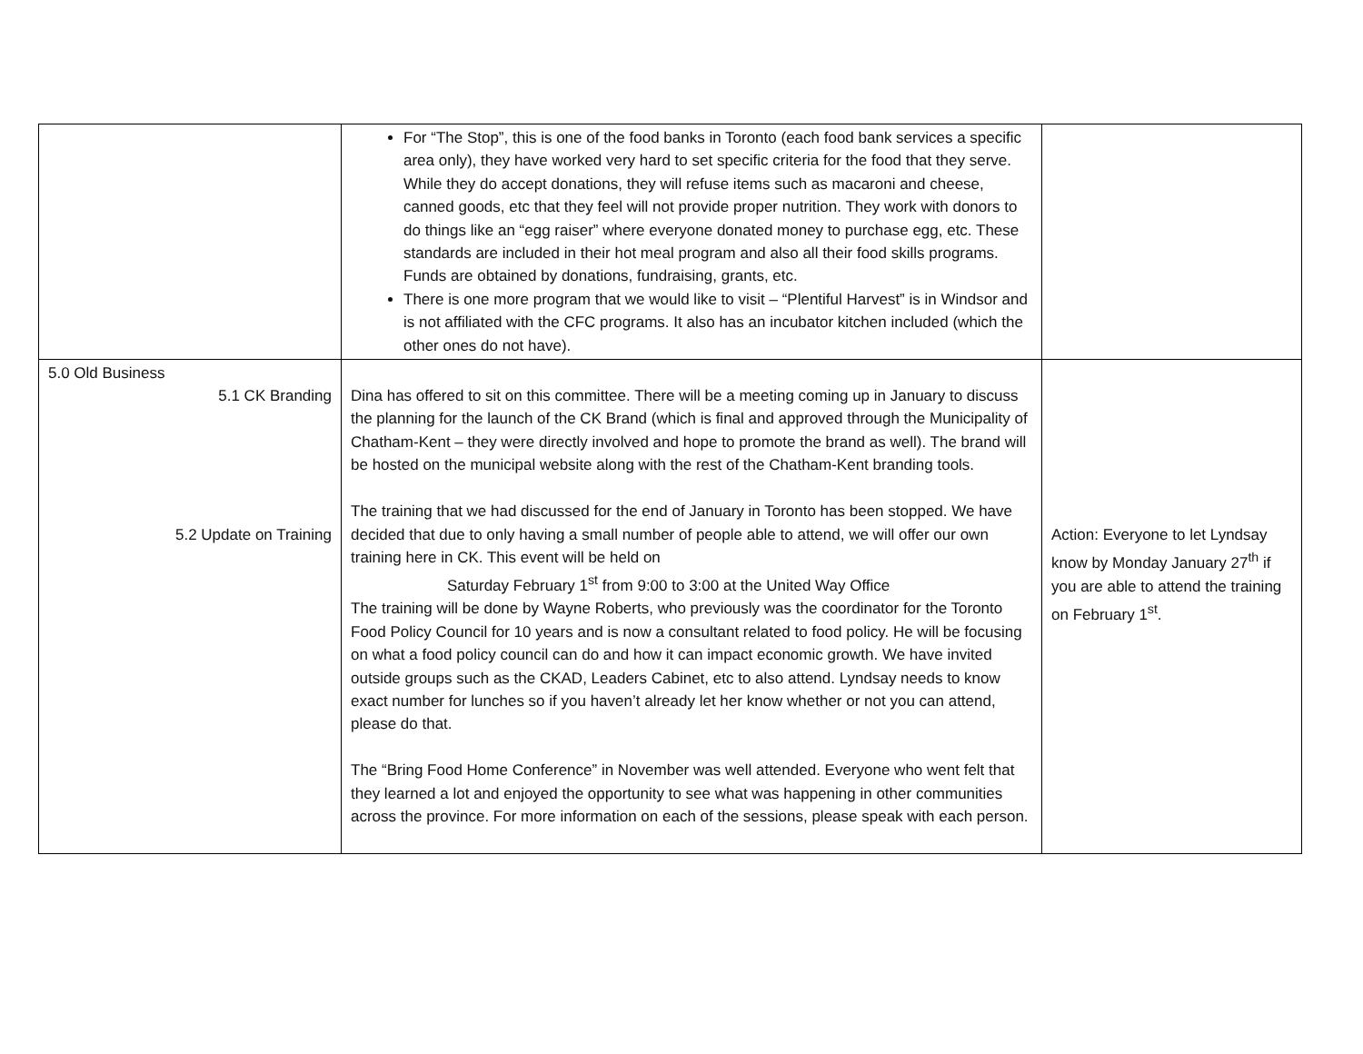| | For “The Stop”, this is one of the food banks in Toronto (each food bank services a specific area only), they have worked very hard to set specific criteria for the food that they serve. While they do accept donations, they will refuse items such as macaroni and cheese, canned goods, etc that they feel will not provide proper nutrition. They work with donors to do things like an “egg raiser” where everyone donated money to purchase egg, etc. These standards are included in their hot meal program and also all their food skills programs. Funds are obtained by donations, fundraising, grants, etc. There is one more program that we would like to visit – “Plentiful Harvest” is in Windsor and is not affiliated with the CFC programs. It also has an incubator kitchen included (which the other ones do not have). | |
| 5.0 Old Business 5.1 CK Branding 5.2 Update on Training | Dina has offered to sit on this committee. There will be a meeting coming up in January to discuss the planning for the launch of the CK Brand (which is final and approved through the Municipality of Chatham-Kent – they were directly involved and hope to promote the brand as well). The brand will be hosted on the municipal website along with the rest of the Chatham-Kent branding tools. The training that we had discussed for the end of January in Toronto has been stopped. We have decided that due to only having a small number of people able to attend, we will offer our own training here in CK. This event will be held on Saturday February 1<sup>st</sup> from 9:00 to 3:00 at the United Way Office The training will be done by Wayne Roberts, who previously was the coordinator for the Toronto Food Policy Council for 10 years and is now a consultant related to food policy. He will be focusing on what a food policy council can do and how it can impact economic growth. We have invited outside groups such as the CKAD, Leaders Cabinet, etc to also attend. Lyndsay needs to know exact number for lunches so if you haven’t already let her know whether or not you can attend, please do that. The “Bring Food Home Conference” in November was well attended. Everyone who went felt that they learned a lot and enjoyed the opportunity to see what was happening in other communities across the province. For more information on each of the sessions, please speak with each person. | Action: Everyone to let Lyndsay know by Monday January 27<sup>th</sup> if you are able to attend the training on February 1<sup>st</sup>. |